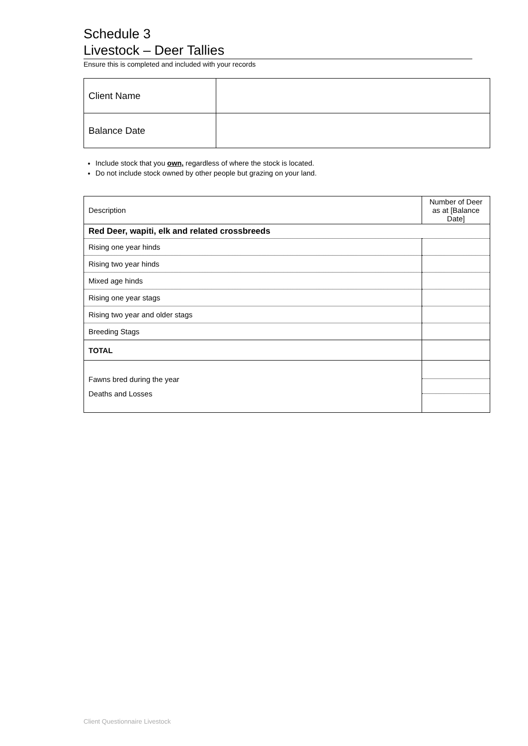Schedule 3
Livestock – Deer Tallies
Ensure this is completed and included with your records
| Client Name | |
| Balance Date | |
Include stock that you own, regardless of where the stock is located.
Do not include stock owned by other people but grazing on your land.
| Description | Number of Deer as at [Balance Date] |
| Red Deer, wapiti, elk and related crossbreeds | |
| Rising one year hinds | |
| Rising two year hinds | |
| Mixed age hinds | |
| Rising one year stags | |
| Rising two year and older stags | |
| Breeding Stags | |
| TOTAL | |
| Fawns bred during the year Deaths and Losses | |
Client Questionnaire Livestock